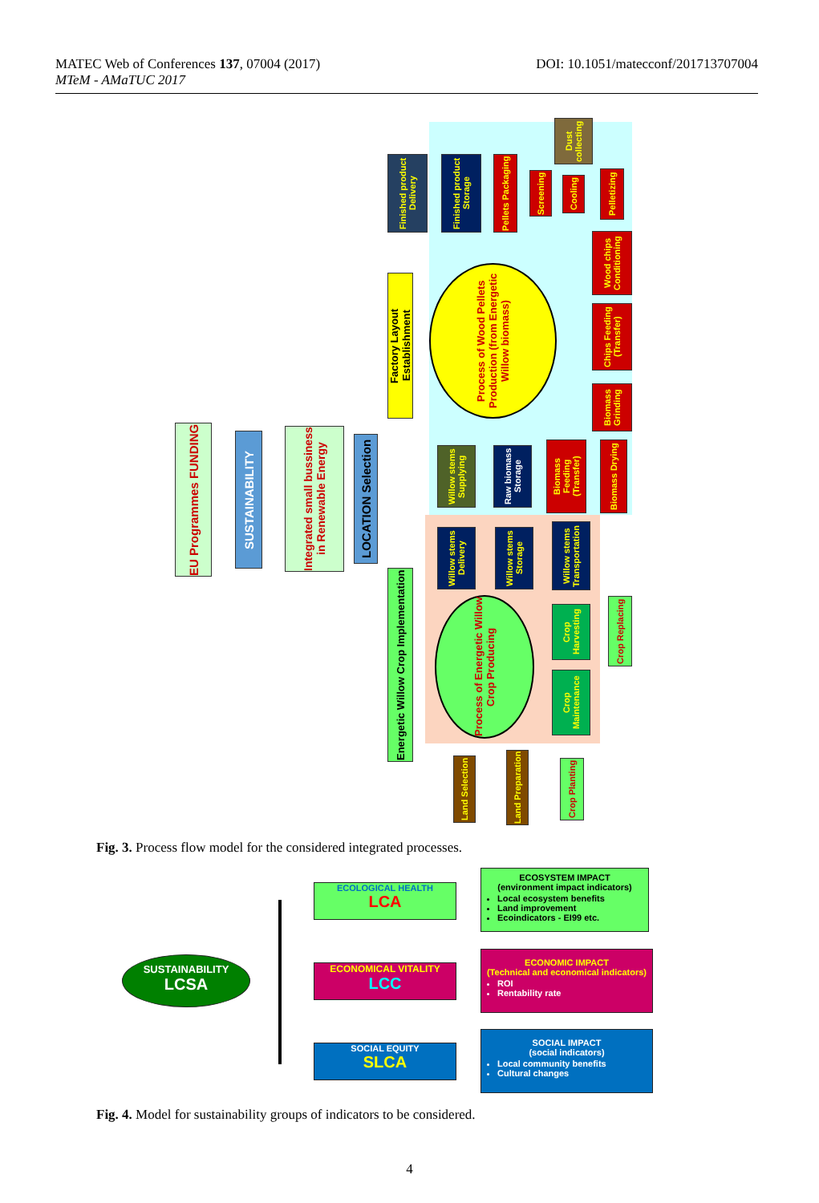MATEC Web of Conferences 137, 07004 (2017)
MTeM - AMaTUC 2017
DOI: 10.1051/matecconf/201713707004
EU Programmes FUNDING
SUSTAINABILITY
Integrated small bussiness in Renewable Energy
LOCATION Selection
Factory Layout Establishment
Energetic Willow Crop Implementation
Process of Wood Pellets Production (from Energetic Willow biomass)
Process of Energetic Willow Crop Producing
Finished product Delivery
Finished product Storage
Pellets Packaging
Screening
Cooling
Dust collecting
Pelletizing
Wood chips Conditioning
Chips Feeding (Transfer)
Biomass Grinding
Biomass Drying
Biomass Feeding (Transfer)
Raw biomass Storage
Willow stems Supplying
Willow stems Delivery
Willow stems Storage
Willow stems Transportation
Crop Harvesting
Crop Maintenance
Crop Replacing
Land Selection
Land Preparation
Crop Planting
Fig. 3. Process flow model for the considered integrated processes.
SUSTAINABILITY
LCSA
ECOLOGICAL HEALTH
LCA
ECONOMICAL VITALITY
LCC
SOCIAL EQUITY
SLCA
ECOSYSTEM IMPACT
(environment impact indicators)
Local ecosystem benefits
Land improvement
Ecoindicators - EI99 etc.
ECONOMIC IMPACT
(Technical and economical indicators)
ROI
Rentability rate
SOCIAL IMPACT
(social indicators)
Local community benefits
Cultural changes
Fig. 4. Model for sustainability groups of indicators to be considered.
4